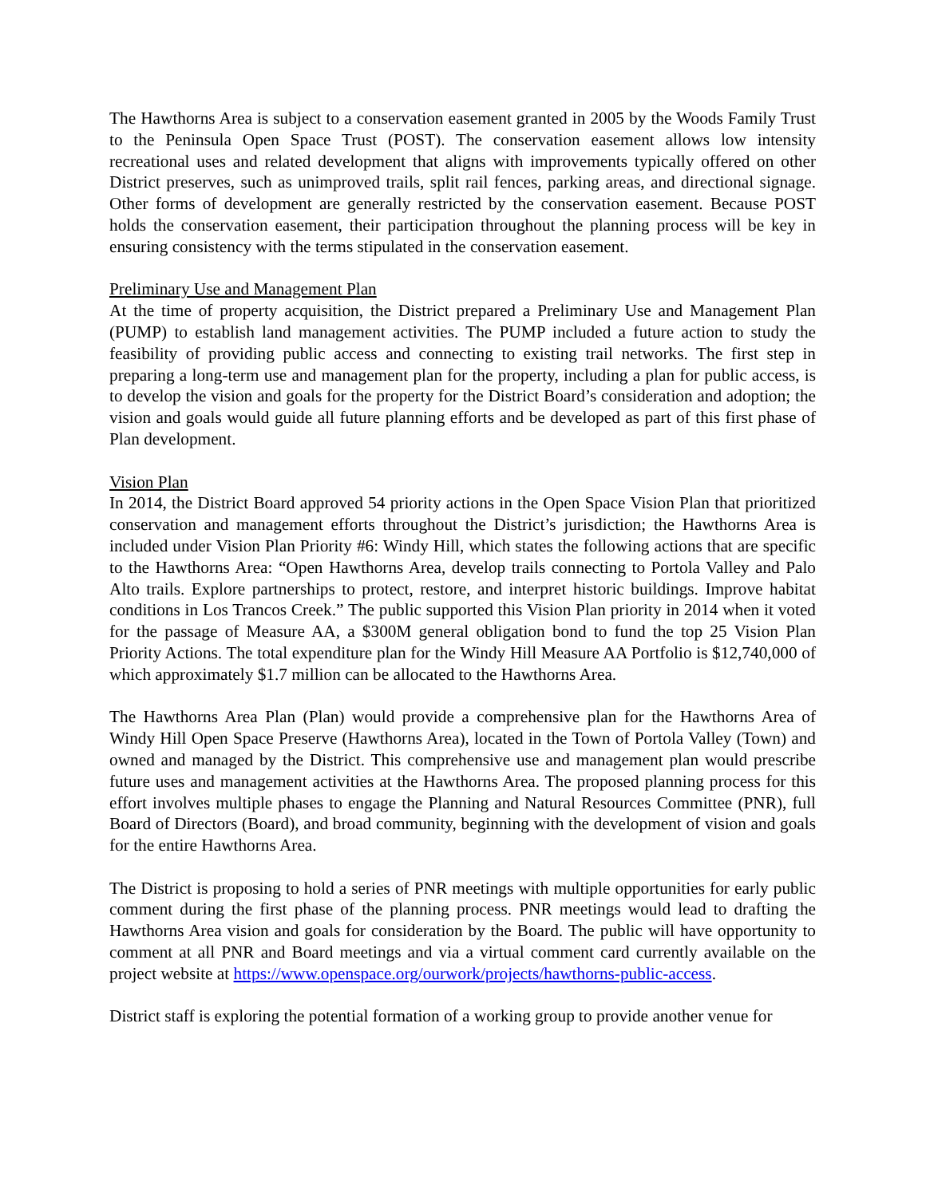The Hawthorns Area is subject to a conservation easement granted in 2005 by the Woods Family Trust to the Peninsula Open Space Trust (POST). The conservation easement allows low intensity recreational uses and related development that aligns with improvements typically offered on other District preserves, such as unimproved trails, split rail fences, parking areas, and directional signage. Other forms of development are generally restricted by the conservation easement. Because POST holds the conservation easement, their participation throughout the planning process will be key in ensuring consistency with the terms stipulated in the conservation easement.
Preliminary Use and Management Plan
At the time of property acquisition, the District prepared a Preliminary Use and Management Plan (PUMP) to establish land management activities. The PUMP included a future action to study the feasibility of providing public access and connecting to existing trail networks. The first step in preparing a long-term use and management plan for the property, including a plan for public access, is to develop the vision and goals for the property for the District Board’s consideration and adoption; the vision and goals would guide all future planning efforts and be developed as part of this first phase of Plan development.
Vision Plan
In 2014, the District Board approved 54 priority actions in the Open Space Vision Plan that prioritized conservation and management efforts throughout the District’s jurisdiction; the Hawthorns Area is included under Vision Plan Priority #6: Windy Hill, which states the following actions that are specific to the Hawthorns Area: “Open Hawthorns Area, develop trails connecting to Portola Valley and Palo Alto trails. Explore partnerships to protect, restore, and interpret historic buildings. Improve habitat conditions in Los Trancos Creek.” The public supported this Vision Plan priority in 2014 when it voted for the passage of Measure AA, a $300M general obligation bond to fund the top 25 Vision Plan Priority Actions. The total expenditure plan for the Windy Hill Measure AA Portfolio is $12,740,000 of which approximately $1.7 million can be allocated to the Hawthorns Area.
The Hawthorns Area Plan (Plan) would provide a comprehensive plan for the Hawthorns Area of Windy Hill Open Space Preserve (Hawthorns Area), located in the Town of Portola Valley (Town) and owned and managed by the District. This comprehensive use and management plan would prescribe future uses and management activities at the Hawthorns Area. The proposed planning process for this effort involves multiple phases to engage the Planning and Natural Resources Committee (PNR), full Board of Directors (Board), and broad community, beginning with the development of vision and goals for the entire Hawthorns Area.
The District is proposing to hold a series of PNR meetings with multiple opportunities for early public comment during the first phase of the planning process. PNR meetings would lead to drafting the Hawthorns Area vision and goals for consideration by the Board. The public will have opportunity to comment at all PNR and Board meetings and via a virtual comment card currently available on the project website at https://www.openspace.org/ourwork/projects/hawthorns-public-access.
District staff is exploring the potential formation of a working group to provide another venue for